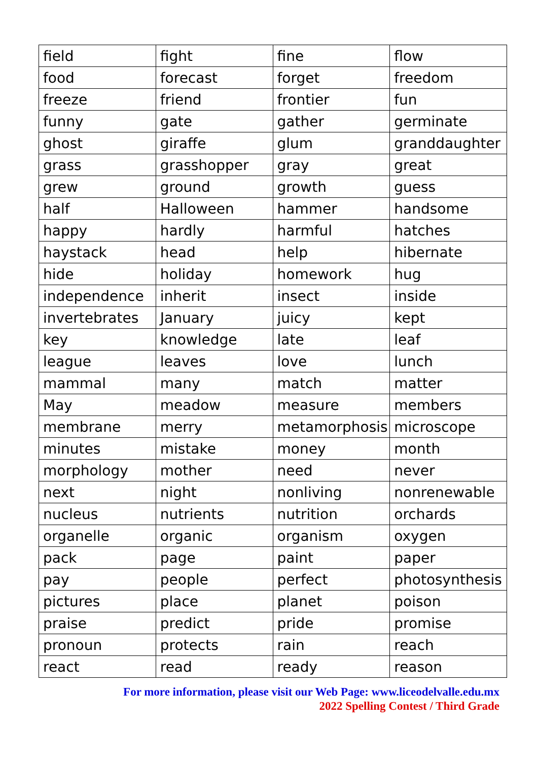| field | fight | fine | flow |
| food | forecast | forget | freedom |
| freeze | friend | frontier | fun |
| funny | gate | gather | germinate |
| ghost | giraffe | glum | granddaughter |
| grass | grasshopper | gray | great |
| grew | ground | growth | guess |
| half | Halloween | hammer | handsome |
| happy | hardly | harmful | hatches |
| haystack | head | help | hibernate |
| hide | holiday | homework | hug |
| independence | inherit | insect | inside |
| invertebrates | January | juicy | kept |
| key | knowledge | late | leaf |
| league | leaves | love | lunch |
| mammal | many | match | matter |
| May | meadow | measure | members |
| membrane | merry | metamorphosis | microscope |
| minutes | mistake | money | month |
| morphology | mother | need | never |
| next | night | nonliving | nonrenewable |
| nucleus | nutrients | nutrition | orchards |
| organelle | organic | organism | oxygen |
| pack | page | paint | paper |
| pay | people | perfect | photosynthesis |
| pictures | place | planet | poison |
| praise | predict | pride | promise |
| pronoun | protects | rain | reach |
| react | read | ready | reason |
For more information, please visit our Web Page: www.liceodelvalle.edu.mx
2022 Spelling Contest / Third Grade